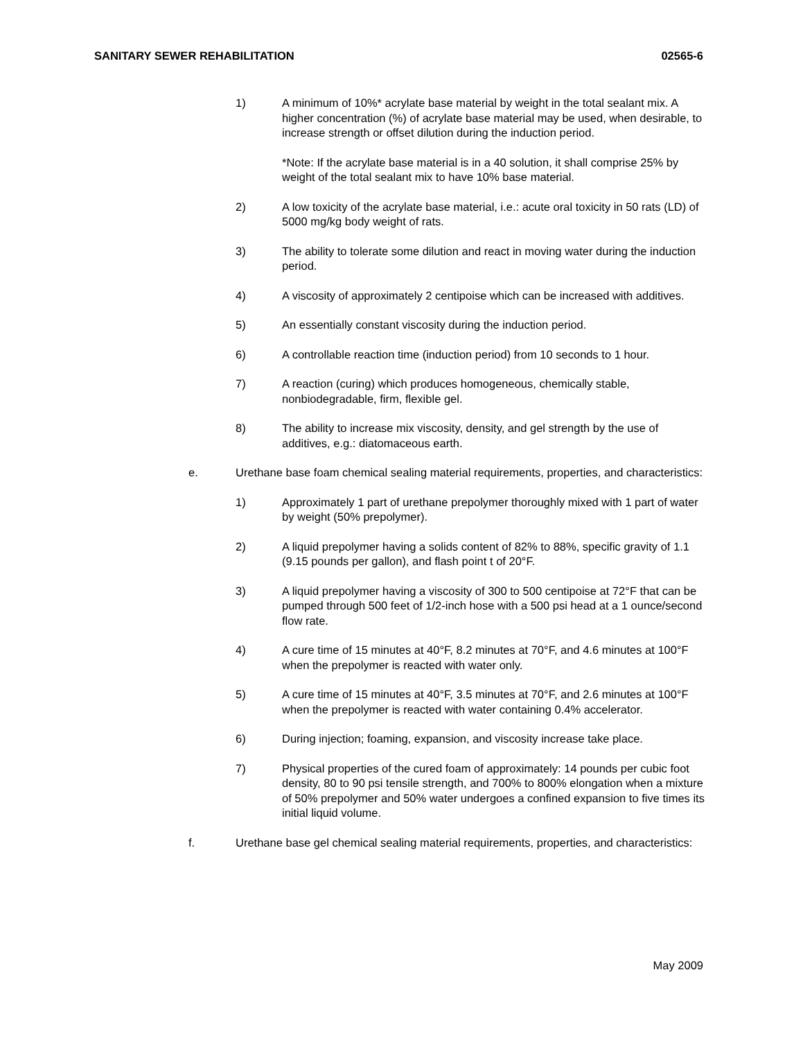SANITARY SEWER REHABILITATION 02565-6
1) A minimum of 10%* acrylate base material by weight in the total sealant mix. A higher concentration (%) of acrylate base material may be used, when desirable, to increase strength or offset dilution during the induction period.
*Note: If the acrylate base material is in a 40 solution, it shall comprise 25% by weight of the total sealant mix to have 10% base material.
2) A low toxicity of the acrylate base material, i.e.: acute oral toxicity in 50 rats (LD) of 5000 mg/kg body weight of rats.
3) The ability to tolerate some dilution and react in moving water during the induction period.
4) A viscosity of approximately 2 centipoise which can be increased with additives.
5) An essentially constant viscosity during the induction period.
6) A controllable reaction time (induction period) from 10 seconds to 1 hour.
7) A reaction (curing) which produces homogeneous, chemically stable, nonbiodegradable, firm, flexible gel.
8) The ability to increase mix viscosity, density, and gel strength by the use of additives, e.g.: diatomaceous earth.
e. Urethane base foam chemical sealing material requirements, properties, and characteristics:
1) Approximately 1 part of urethane prepolymer thoroughly mixed with 1 part of water by weight (50% prepolymer).
2) A liquid prepolymer having a solids content of 82% to 88%, specific gravity of 1.1 (9.15 pounds per gallon), and flash point t of 20°F.
3) A liquid prepolymer having a viscosity of 300 to 500 centipoise at 72°F that can be pumped through 500 feet of 1/2-inch hose with a 500 psi head at a 1 ounce/second flow rate.
4) A cure time of 15 minutes at 40°F, 8.2 minutes at 70°F, and 4.6 minutes at 100°F when the prepolymer is reacted with water only.
5) A cure time of 15 minutes at 40°F, 3.5 minutes at 70°F, and 2.6 minutes at 100°F when the prepolymer is reacted with water containing 0.4% accelerator.
6) During injection; foaming, expansion, and viscosity increase take place.
7) Physical properties of the cured foam of approximately: 14 pounds per cubic foot density, 80 to 90 psi tensile strength, and 700% to 800% elongation when a mixture of 50% prepolymer and 50% water undergoes a confined expansion to five times its initial liquid volume.
f. Urethane base gel chemical sealing material requirements, properties, and characteristics:
May 2009